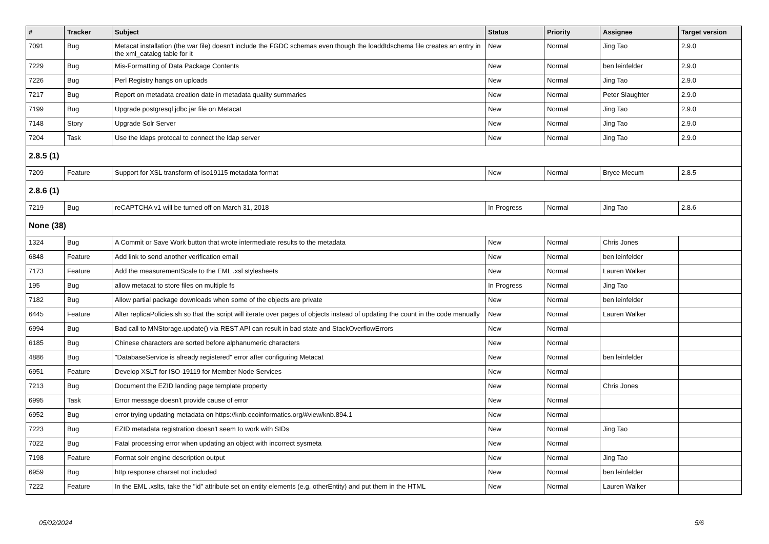| # | Tracker | Subject | Status | Priority | Assignee | Target version |
| --- | --- | --- | --- | --- | --- | --- |
| 7091 | Bug | Metacat installation (the war file) doesn't include the FGDC schemas even though the loaddtdschema file creates an entry in the xml_catalog table for it | New | Normal | Jing Tao | 2.9.0 |
| 7229 | Bug | Mis-Formatting of Data Package Contents | New | Normal | ben leinfelder | 2.9.0 |
| 7226 | Bug | Perl Registry hangs on uploads | New | Normal | Jing Tao | 2.9.0 |
| 7217 | Bug | Report on metadata creation date in metadata quality summaries | New | Normal | Peter Slaughter | 2.9.0 |
| 7199 | Bug | Upgrade postgresql jdbc jar file on Metacat | New | Normal | Jing Tao | 2.9.0 |
| 7148 | Story | Upgrade Solr Server | New | Normal | Jing Tao | 2.9.0 |
| 7204 | Task | Use the ldaps protocal to connect the ldap server | New | Normal | Jing Tao | 2.9.0 |
| 2.8.5 (1) | | | | | | |
| 7209 | Feature | Support for XSL transform of iso19115 metadata format | New | Normal | Bryce Mecum | 2.8.5 |
| 2.8.6 (1) | | | | | | |
| 7219 | Bug | reCAPTCHA v1 will be turned off on March 31, 2018 | In Progress | Normal | Jing Tao | 2.8.6 |
| None (38) | | | | | | |
| 1324 | Bug | A Commit or Save Work button that wrote intermediate results to the metadata | New | Normal | Chris Jones | |
| 6848 | Feature | Add link to send another verification email | New | Normal | ben leinfelder | |
| 7173 | Feature | Add the measurementScale to the EML .xsl stylesheets | New | Normal | Lauren Walker | |
| 195 | Bug | allow metacat to store files on multiple fs | In Progress | Normal | Jing Tao | |
| 7182 | Bug | Allow partial package downloads when some of the objects are private | New | Normal | ben leinfelder | |
| 6445 | Feature | Alter replicaPolicies.sh so that the script will iterate over pages of objects instead of updating the count in the code manually | New | Normal | Lauren Walker | |
| 6994 | Bug | Bad call to MNStorage.update() via REST API can result in bad state and StackOverflowErrors | New | Normal | | |
| 6185 | Bug | Chinese characters are sorted before alphanumeric characters | New | Normal | | |
| 4886 | Bug | "DatabaseService is already registered" error after configuring Metacat | New | Normal | ben leinfelder | |
| 6951 | Feature | Develop XSLT for ISO-19119 for Member Node Services | New | Normal | | |
| 7213 | Bug | Document the EZID landing page template property | New | Normal | Chris Jones | |
| 6995 | Task | Error message doesn't provide cause of error | New | Normal | | |
| 6952 | Bug | error trying updating metadata on https://knb.ecoinformatics.org/#view/knb.894.1 | New | Normal | | |
| 7223 | Bug | EZID metadata registration doesn't seem to work with SIDs | New | Normal | Jing Tao | |
| 7022 | Bug | Fatal processing error when updating an object with incorrect sysmeta | New | Normal | | |
| 7198 | Feature | Format solr engine description output | New | Normal | Jing Tao | |
| 6959 | Bug | http response charset not included | New | Normal | ben leinfelder | |
| 7222 | Feature | In the EML .xslts, take the "id" attribute set on entity elements (e.g. otherEntity) and put them in the HTML | New | Normal | Lauren Walker | |
05/02/2024 5/6